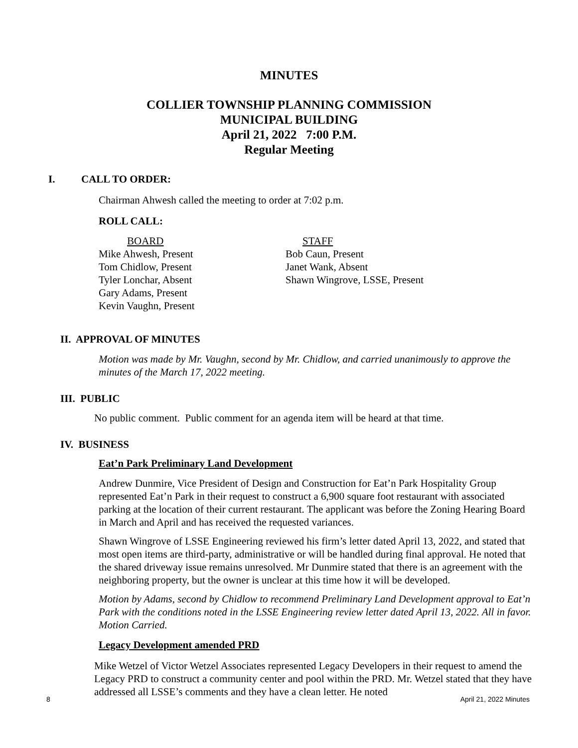MINUTES
COLLIER TOWNSHIP PLANNING COMMISSION
MUNICIPAL BUILDING
April 21, 2022 7:00 P.M.
Regular Meeting
I. CALL TO ORDER:
Chairman Ahwesh called the meeting to order at 7:02 p.m.
ROLL CALL:
BOARD
Mike Ahwesh, Present
Tom Chidlow, Present
Tyler Lonchar, Absent
Gary Adams, Present
Kevin Vaughn, Present
STAFF
Bob Caun, Present
Janet Wank, Absent
Shawn Wingrove, LSSE, Present
II. APPROVAL OF MINUTES
Motion was made by Mr. Vaughn, second by Mr. Chidlow, and carried unanimously to approve the minutes of the March 17, 2022 meeting.
III. PUBLIC
No public comment. Public comment for an agenda item will be heard at that time.
IV. BUSINESS
Eat’n Park Preliminary Land Development
Andrew Dunmire, Vice President of Design and Construction for Eat’n Park Hospitality Group represented Eat’n Park in their request to construct a 6,900 square foot restaurant with associated parking at the location of their current restaurant. The applicant was before the Zoning Hearing Board in March and April and has received the requested variances.
Shawn Wingrove of LSSE Engineering reviewed his firm’s letter dated April 13, 2022, and stated that most open items are third-party, administrative or will be handled during final approval. He noted that the shared driveway issue remains unresolved. Mr Dunmire stated that there is an agreement with the neighboring property, but the owner is unclear at this time how it will be developed.
Motion by Adams, second by Chidlow to recommend Preliminary Land Development approval to Eat’n Park with the conditions noted in the LSSE Engineering review letter dated April 13, 2022. All in favor. Motion Carried.
Legacy Development amended PRD
Mike Wetzel of Victor Wetzel Associates represented Legacy Developers in their request to amend the Legacy PRD to construct a community center and pool within the PRD. Mr. Wetzel stated that they have addressed all LSSE’s comments and they have a clean letter. He noted
8 April 21, 2022 Minutes